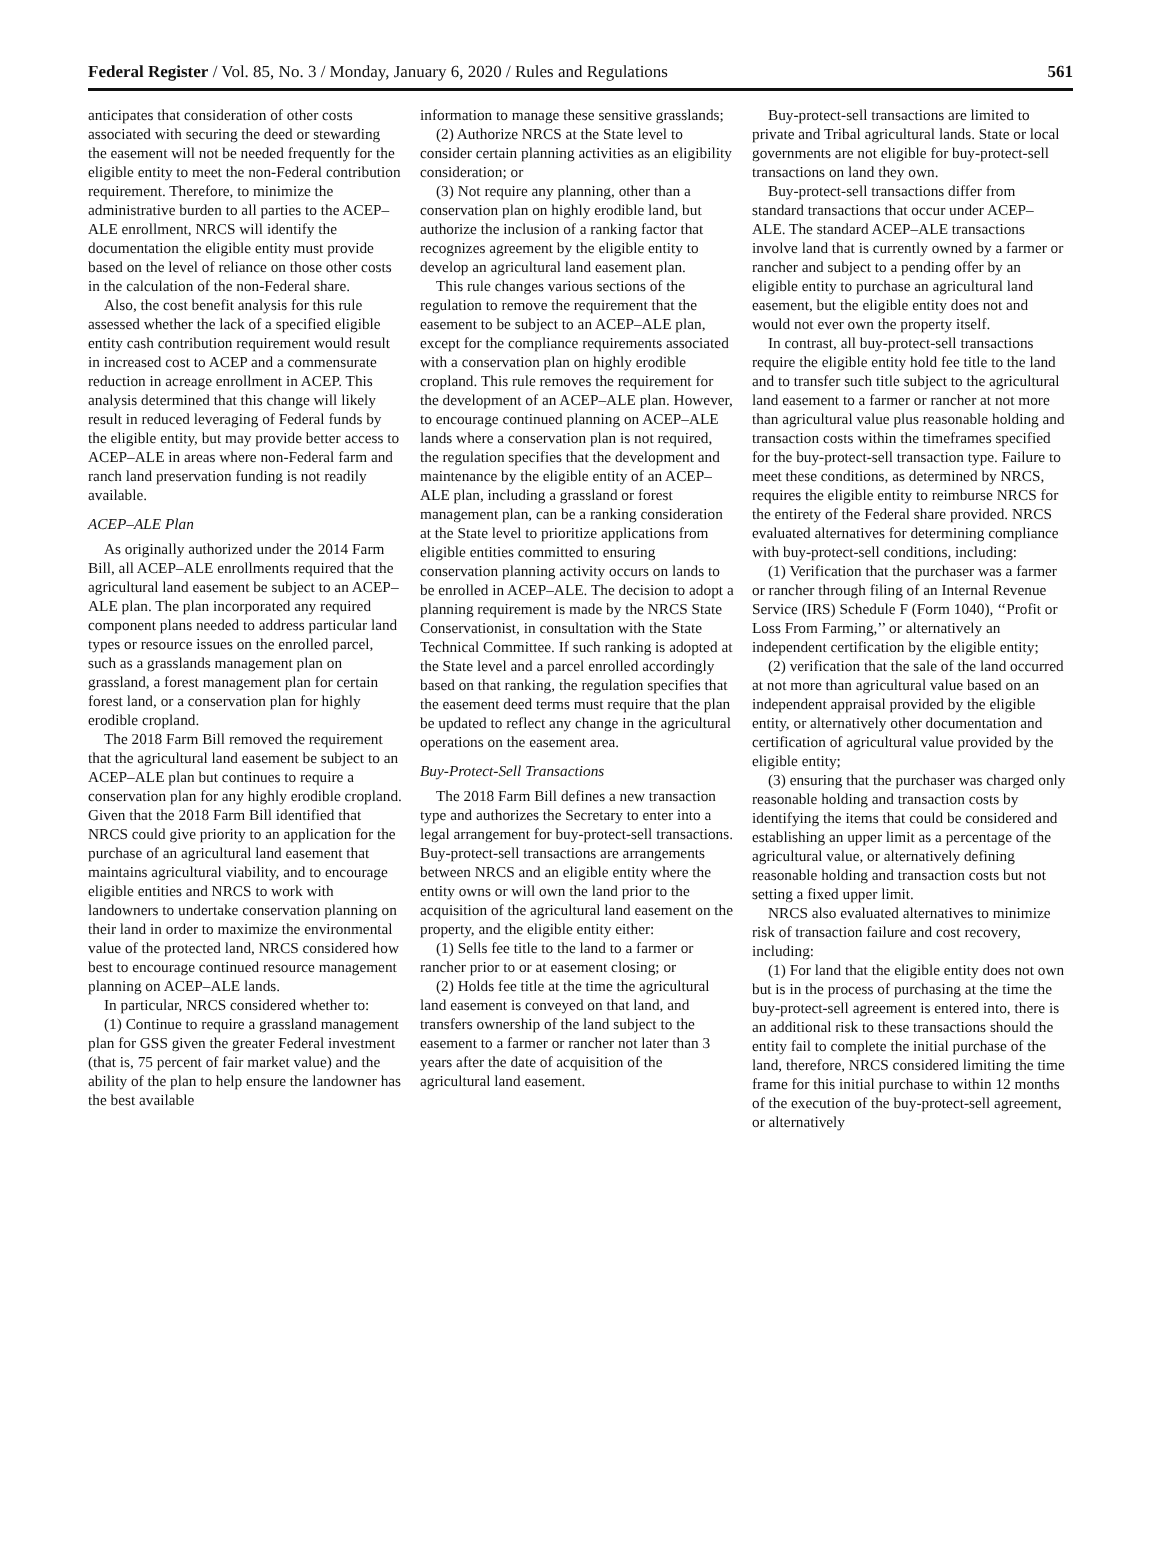Federal Register / Vol. 85, No. 3 / Monday, January 6, 2020 / Rules and Regulations 561
anticipates that consideration of other costs associated with securing the deed or stewarding the easement will not be needed frequently for the eligible entity to meet the non-Federal contribution requirement. Therefore, to minimize the administrative burden to all parties to the ACEP–ALE enrollment, NRCS will identify the documentation the eligible entity must provide based on the level of reliance on those other costs in the calculation of the non-Federal share.
Also, the cost benefit analysis for this rule assessed whether the lack of a specified eligible entity cash contribution requirement would result in increased cost to ACEP and a commensurate reduction in acreage enrollment in ACEP. This analysis determined that this change will likely result in reduced leveraging of Federal funds by the eligible entity, but may provide better access to ACEP–ALE in areas where non-Federal farm and ranch land preservation funding is not readily available.
ACEP–ALE Plan
As originally authorized under the 2014 Farm Bill, all ACEP–ALE enrollments required that the agricultural land easement be subject to an ACEP–ALE plan. The plan incorporated any required component plans needed to address particular land types or resource issues on the enrolled parcel, such as a grasslands management plan on grassland, a forest management plan for certain forest land, or a conservation plan for highly erodible cropland.
The 2018 Farm Bill removed the requirement that the agricultural land easement be subject to an ACEP–ALE plan but continues to require a conservation plan for any highly erodible cropland. Given that the 2018 Farm Bill identified that NRCS could give priority to an application for the purchase of an agricultural land easement that maintains agricultural viability, and to encourage eligible entities and NRCS to work with landowners to undertake conservation planning on their land in order to maximize the environmental value of the protected land, NRCS considered how best to encourage continued resource management planning on ACEP–ALE lands.
In particular, NRCS considered whether to:
(1) Continue to require a grassland management plan for GSS given the greater Federal investment (that is, 75 percent of fair market value) and the ability of the plan to help ensure the landowner has the best available
information to manage these sensitive grasslands;
(2) Authorize NRCS at the State level to consider certain planning activities as an eligibility consideration; or
(3) Not require any planning, other than a conservation plan on highly erodible land, but authorize the inclusion of a ranking factor that recognizes agreement by the eligible entity to develop an agricultural land easement plan.
This rule changes various sections of the regulation to remove the requirement that the easement to be subject to an ACEP–ALE plan, except for the compliance requirements associated with a conservation plan on highly erodible cropland. This rule removes the requirement for the development of an ACEP–ALE plan. However, to encourage continued planning on ACEP–ALE lands where a conservation plan is not required, the regulation specifies that the development and maintenance by the eligible entity of an ACEP–ALE plan, including a grassland or forest management plan, can be a ranking consideration at the State level to prioritize applications from eligible entities committed to ensuring conservation planning activity occurs on lands to be enrolled in ACEP–ALE. The decision to adopt a planning requirement is made by the NRCS State Conservationist, in consultation with the State Technical Committee. If such ranking is adopted at the State level and a parcel enrolled accordingly based on that ranking, the regulation specifies that the easement deed terms must require that the plan be updated to reflect any change in the agricultural operations on the easement area.
Buy-Protect-Sell Transactions
The 2018 Farm Bill defines a new transaction type and authorizes the Secretary to enter into a legal arrangement for buy-protect-sell transactions. Buy-protect-sell transactions are arrangements between NRCS and an eligible entity where the entity owns or will own the land prior to the acquisition of the agricultural land easement on the property, and the eligible entity either:
(1) Sells fee title to the land to a farmer or rancher prior to or at easement closing; or
(2) Holds fee title at the time the agricultural land easement is conveyed on that land, and transfers ownership of the land subject to the easement to a farmer or rancher not later than 3 years after the date of acquisition of the agricultural land easement.
Buy-protect-sell transactions are limited to private and Tribal agricultural lands. State or local governments are not eligible for buy-protect-sell transactions on land they own.
Buy-protect-sell transactions differ from standard transactions that occur under ACEP–ALE. The standard ACEP–ALE transactions involve land that is currently owned by a farmer or rancher and subject to a pending offer by an eligible entity to purchase an agricultural land easement, but the eligible entity does not and would not ever own the property itself.
In contrast, all buy-protect-sell transactions require the eligible entity hold fee title to the land and to transfer such title subject to the agricultural land easement to a farmer or rancher at not more than agricultural value plus reasonable holding and transaction costs within the timeframes specified for the buy-protect-sell transaction type. Failure to meet these conditions, as determined by NRCS, requires the eligible entity to reimburse NRCS for the entirety of the Federal share provided. NRCS evaluated alternatives for determining compliance with buy-protect-sell conditions, including:
(1) Verification that the purchaser was a farmer or rancher through filing of an Internal Revenue Service (IRS) Schedule F (Form 1040), ‘‘Profit or Loss From Farming,’’ or alternatively an independent certification by the eligible entity;
(2) verification that the sale of the land occurred at not more than agricultural value based on an independent appraisal provided by the eligible entity, or alternatively other documentation and certification of agricultural value provided by the eligible entity;
(3) ensuring that the purchaser was charged only reasonable holding and transaction costs by identifying the items that could be considered and establishing an upper limit as a percentage of the agricultural value, or alternatively defining reasonable holding and transaction costs but not setting a fixed upper limit.
NRCS also evaluated alternatives to minimize risk of transaction failure and cost recovery, including:
(1) For land that the eligible entity does not own but is in the process of purchasing at the time the buy-protect-sell agreement is entered into, there is an additional risk to these transactions should the entity fail to complete the initial purchase of the land, therefore, NRCS considered limiting the time frame for this initial purchase to within 12 months of the execution of the buy-protect-sell agreement, or alternatively